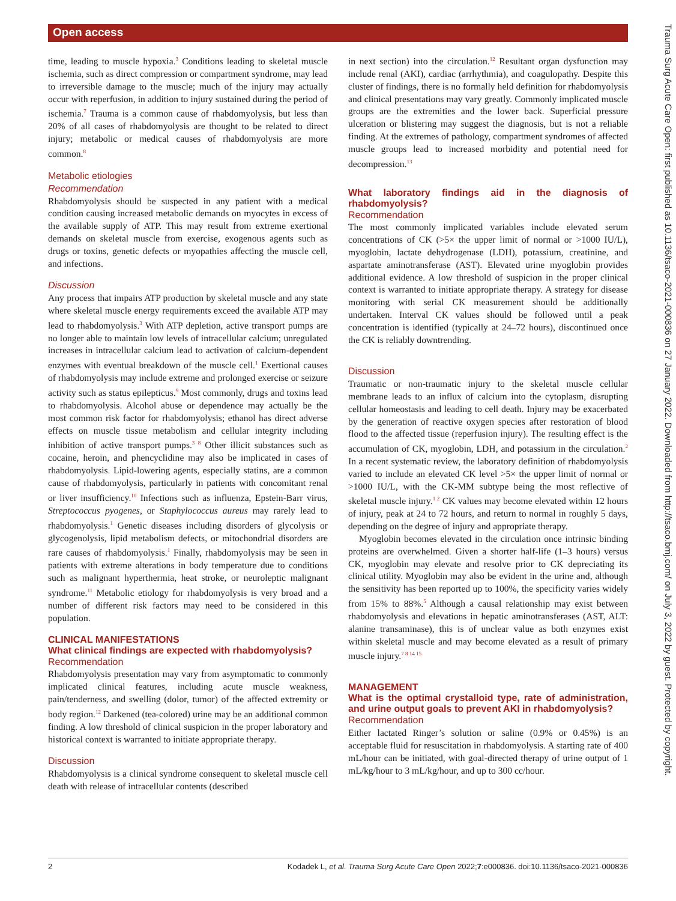Open access
Trauma Surg Acute Care Open: first published as 10.1136/tsaco-2021-000836 on 27 January 2022. Downloaded from http://tsaco.bmj.com/ on July 3, 2022 by guest. Protected by copyright.
time, leading to muscle hypoxia.<sup>3</sup> Conditions leading to skeletal muscle ischemia, such as direct compression or compartment syndrome, may lead to irreversible damage to the muscle; much of the injury may actually occur with reperfusion, in addition to injury sustained during the period of ischemia.<sup>7</sup> Trauma is a common cause of rhabdomyolysis, but less than 20% of all cases of rhabdomyolysis are thought to be related to direct injury; metabolic or medical causes of rhabdomyolysis are more common.<sup>8</sup>
Metabolic etiologies
Recommendation
Rhabdomyolysis should be suspected in any patient with a medical condition causing increased metabolic demands on myocytes in excess of the available supply of ATP. This may result from extreme exertional demands on skeletal muscle from exercise, exogenous agents such as drugs or toxins, genetic defects or myopathies affecting the muscle cell, and infections.
Discussion
Any process that impairs ATP production by skeletal muscle and any state where skeletal muscle energy requirements exceed the available ATP may lead to rhabdomyolysis.<sup>3</sup> With ATP depletion, active transport pumps are no longer able to maintain low levels of intracellular calcium; unregulated increases in intracellular calcium lead to activation of calcium-dependent enzymes with eventual breakdown of the muscle cell.<sup>1</sup> Exertional causes of rhabdomyolysis may include extreme and prolonged exercise or seizure activity such as status epilepticus.<sup>9</sup> Most commonly, drugs and toxins lead to rhabdomyolysis. Alcohol abuse or dependence may actually be the most common risk factor for rhabdomyolysis; ethanol has direct adverse effects on muscle tissue metabolism and cellular integrity including inhibition of active transport pumps.<sup>3 8</sup> Other illicit substances such as cocaine, heroin, and phencyclidine may also be implicated in cases of rhabdomyolysis. Lipid-lowering agents, especially statins, are a common cause of rhabdomyolysis, particularly in patients with concomitant renal or liver insufficiency.<sup>10</sup> Infections such as influenza, Epstein-Barr virus, Streptococcus pyogenes, or Staphylococcus aureus may rarely lead to rhabdomyolysis.<sup>1</sup> Genetic diseases including disorders of glycolysis or glycogenolysis, lipid metabolism defects, or mitochondrial disorders are rare causes of rhabdomyolysis.<sup>1</sup> Finally, rhabdomyolysis may be seen in patients with extreme alterations in body temperature due to conditions such as malignant hyperthermia, heat stroke, or neuroleptic malignant syndrome.<sup>11</sup> Metabolic etiology for rhabdomyolysis is very broad and a number of different risk factors may need to be considered in this population.
CLINICAL MANIFESTATIONS
What clinical findings are expected with rhabdomyolysis?
Recommendation
Rhabdomyolysis presentation may vary from asymptomatic to commonly implicated clinical features, including acute muscle weakness, pain/tenderness, and swelling (dolor, tumor) of the affected extremity or body region.<sup>12</sup> Darkened (tea-colored) urine may be an additional common finding. A low threshold of clinical suspicion in the proper laboratory and historical context is warranted to initiate appropriate therapy.
Discussion
Rhabdomyolysis is a clinical syndrome consequent to skeletal muscle cell death with release of intracellular contents (described
in next section) into the circulation.<sup>12</sup> Resultant organ dysfunction may include renal (AKI), cardiac (arrhythmia), and coagulopathy. Despite this cluster of findings, there is no formally held definition for rhabdomyolysis and clinical presentations may vary greatly. Commonly implicated muscle groups are the extremities and the lower back. Superficial pressure ulceration or blistering may suggest the diagnosis, but is not a reliable finding. At the extremes of pathology, compartment syndromes of affected muscle groups lead to increased morbidity and potential need for decompression.<sup>13</sup>
What laboratory findings aid in the diagnosis of rhabdomyolysis?
Recommendation
The most commonly implicated variables include elevated serum concentrations of CK (>5× the upper limit of normal or >1000 IU/L), myoglobin, lactate dehydrogenase (LDH), potassium, creatinine, and aspartate aminotransferase (AST). Elevated urine myoglobin provides additional evidence. A low threshold of suspicion in the proper clinical context is warranted to initiate appropriate therapy. A strategy for disease monitoring with serial CK measurement should be additionally undertaken. Interval CK values should be followed until a peak concentration is identified (typically at 24–72 hours), discontinued once the CK is reliably downtrending.
Discussion
Traumatic or non-traumatic injury to the skeletal muscle cellular membrane leads to an influx of calcium into the cytoplasm, disrupting cellular homeostasis and leading to cell death. Injury may be exacerbated by the generation of reactive oxygen species after restoration of blood flood to the affected tissue (reperfusion injury). The resulting effect is the accumulation of CK, myoglobin, LDH, and potassium in the circulation.<sup>2</sup> In a recent systematic review, the laboratory definition of rhabdomyolysis varied to include an elevated CK level >5× the upper limit of normal or >1000 IU/L, with the CK-MM subtype being the most reflective of skeletal muscle injury.<sup>1 2</sup> CK values may become elevated within 12 hours of injury, peak at 24 to 72 hours, and return to normal in roughly 5 days, depending on the degree of injury and appropriate therapy.
Myoglobin becomes elevated in the circulation once intrinsic binding proteins are overwhelmed. Given a shorter half-life (1–3 hours) versus CK, myoglobin may elevate and resolve prior to CK depreciating its clinical utility. Myoglobin may also be evident in the urine and, although the sensitivity has been reported up to 100%, the specificity varies widely from 15% to 88%.<sup>5</sup> Although a causal relationship may exist between rhabdomyolysis and elevations in hepatic aminotransferases (AST, ALT: alanine transaminase), this is of unclear value as both enzymes exist within skeletal muscle and may become elevated as a result of primary muscle injury.<sup>7 8 14 15</sup>
MANAGEMENT
What is the optimal crystalloid type, rate of administration, and urine output goals to prevent AKI in rhabdomyolysis?
Recommendation
Either lactated Ringer’s solution or saline (0.9% or 0.45%) is an acceptable fluid for resuscitation in rhabdomyolysis. A starting rate of 400 mL/hour can be initiated, with goal-directed therapy of urine output of 1 mL/kg/hour to 3 mL/kg/hour, and up to 300 cc/hour.
2 Kodadek L, et al. Trauma Surg Acute Care Open 2022;7:e000836. doi:10.1136/tsaco-2021-000836